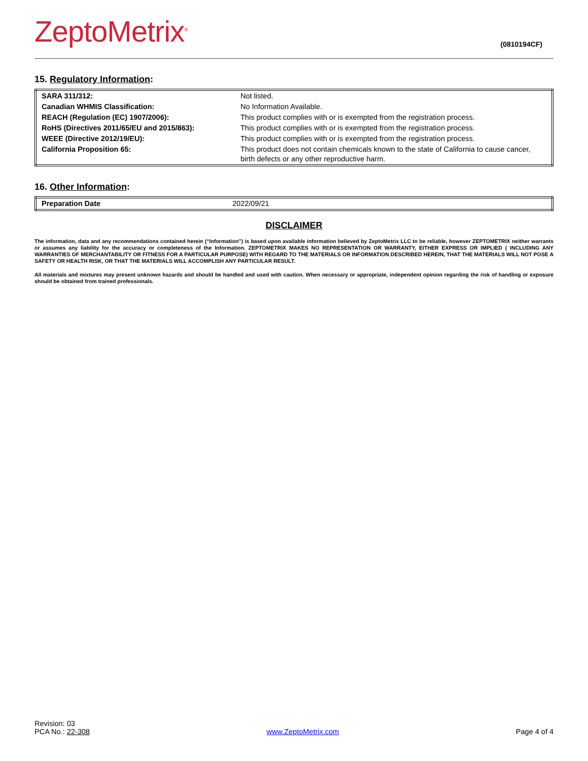ZeptoMetrix<sup>®</sup>
(0810194CF)
15. Regulatory Information:
| SARA 311/312: | Not listed. |
| Canadian WHMIS Classification: | No Information Available. |
| REACH (Regulation (EC) 1907/2006): | This product complies with or is exempted from the registration process. |
| RoHS (Directives 2011/65/EU and 2015/863): | This product complies with or is exempted from the registration process. |
| WEEE (Directive 2012/19/EU): | This product complies with or is exempted from the registration process. |
| California Proposition 65: | This product does not contain chemicals known to the state of California to cause cancer, birth defects or any other reproductive harm. |
16. Other Information:
| Preparation Date | 2022/09/21 |
DISCLAIMER
The information, data and any recommendations contained herein (“Information”) is based upon available information believed by ZeptoMetrix LLC to be reliable, however ZEPTOMETRIX neither warrants or assumes any liability for the accuracy or completeness of the Information. ZEPTOMETRIX MAKES NO REPRESENTATION OR WARRANTY, EITHER EXPRESS OR IMPLIED ( INCLUDING ANY WARRANTIES OF MERCHANTABILITY OR FITNESS FOR A PARTICULAR PURPOSE) WITH REGARD TO THE MATERIALS OR INFORMATION DESCRIBED HEREIN, THAT THE MATERIALS WILL NOT POSE A SAFETY OR HEALTH RISK, OR THAT THE MATERIALS WILL ACCOMPLISH ANY PARTICULAR RESULT.
All materials and mixtures may present unknown hazards and should be handled and used with caution. When necessary or appropriate, independent opinion regarding the risk of handling or exposure should be obtained from trained professionals.
Revision: 03
PCA No.: 22-308
www.ZeptoMetrix.com
Page 4 of 4